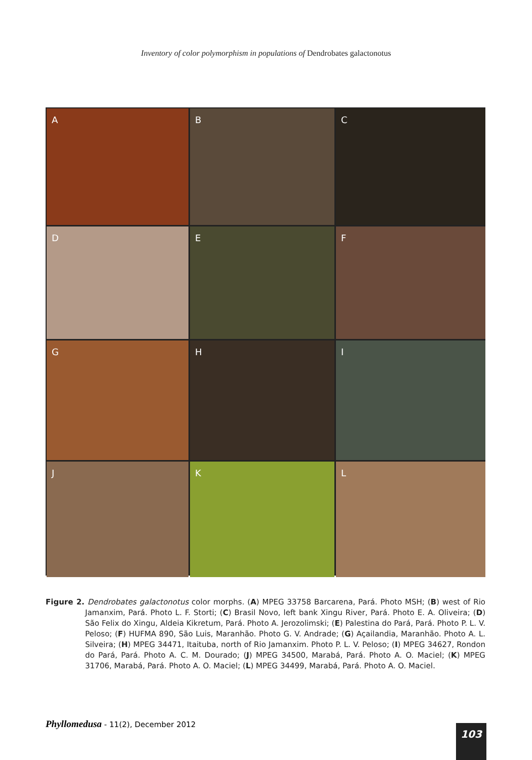Inventory of color polymorphism in populations of Dendrobates galactonotus
A
B
C
D
E
F
G
H
I
J
K
L
Figure 2. Dendrobates galactonotus color morphs. (A) MPEG 33758 Barcarena, Pará. Photo MSH; (B) west of Rio Jamanxim, Pará. Photo L. F. Storti; (C) Brasil Novo, left bank Xingu River, Pará. Photo E. A. Oliveira; (D) São Felix do Xingu, Aldeia Kikretum, Pará. Photo A. Jerozolimski; (E) Palestina do Pará, Pará. Photo P. L. V. Peloso; (F) HUFMA 890, São Luis, Maranhão. Photo G. V. Andrade; (G) Açailandia, Maranhão. Photo A. L. Silveira; (H) MPEG 34471, Itaituba, north of Rio Jamanxim. Photo P. L. V. Peloso; (I) MPEG 34627, Rondon do Pará, Pará. Photo A. C. M. Dourado; (J) MPEG 34500, Marabá, Pará. Photo A. O. Maciel; (K) MPEG 31706, Marabá, Pará. Photo A. O. Maciel; (L) MPEG 34499, Marabá, Pará. Photo A. O. Maciel.
Phyllomedusa - 11(2), December 2012
103